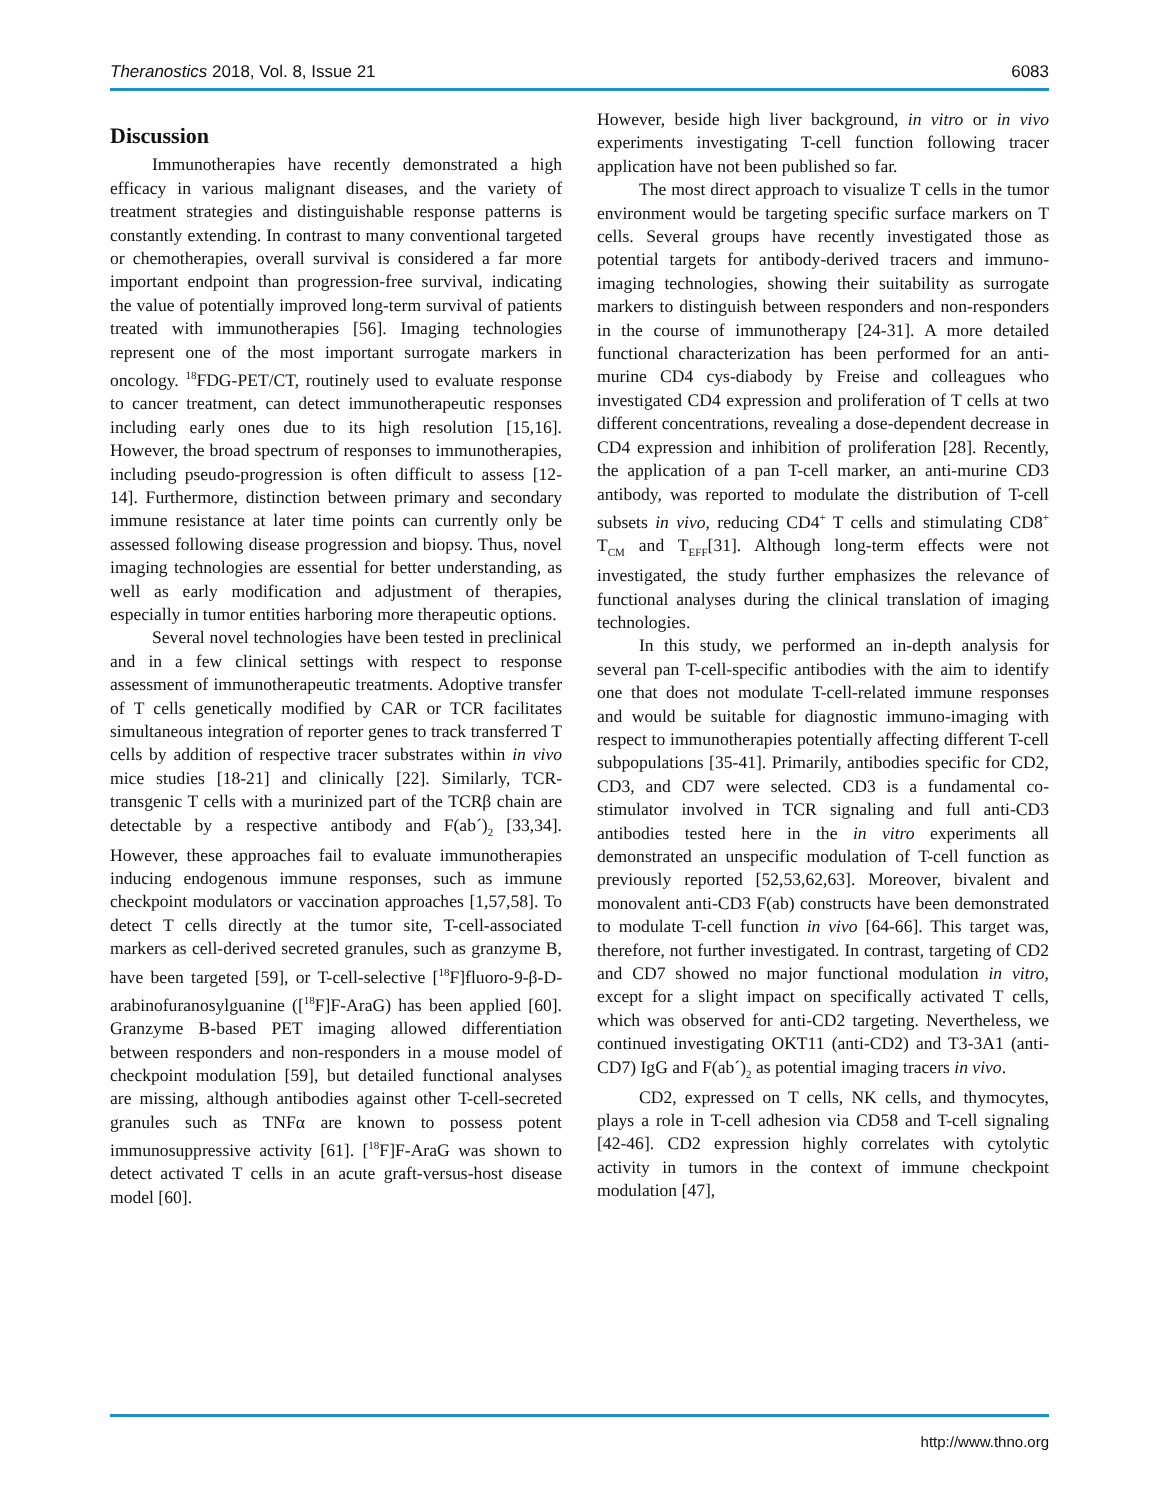Theranostics 2018, Vol. 8, Issue 21 6083
Discussion
Immunotherapies have recently demonstrated a high efficacy in various malignant diseases, and the variety of treatment strategies and distinguishable response patterns is constantly extending. In contrast to many conventional targeted or chemotherapies, overall survival is considered a far more important endpoint than progression-free survival, indicating the value of potentially improved long-term survival of patients treated with immunotherapies [56]. Imaging technologies represent one of the most important surrogate markers in oncology. <sup>18</sup>FDG-PET/CT, routinely used to evaluate response to cancer treatment, can detect immunotherapeutic responses including early ones due to its high resolution [15,16]. However, the broad spectrum of responses to immunotherapies, including pseudo-progression is often difficult to assess [12-14]. Furthermore, distinction between primary and secondary immune resistance at later time points can currently only be assessed following disease progression and biopsy. Thus, novel imaging technologies are essential for better understanding, as well as early modification and adjustment of therapies, especially in tumor entities harboring more therapeutic options.
Several novel technologies have been tested in preclinical and in a few clinical settings with respect to response assessment of immunotherapeutic treatments. Adoptive transfer of T cells genetically modified by CAR or TCR facilitates simultaneous integration of reporter genes to track transferred T cells by addition of respective tracer substrates within in vivo mice studies [18-21] and clinically [22]. Similarly, TCR-transgenic T cells with a murinized part of the TCRβ chain are detectable by a respective antibody and F(ab´)<sub>2</sub> [33,34]. However, these approaches fail to evaluate immunotherapies inducing endogenous immune responses, such as immune checkpoint modulators or vaccination approaches [1,57,58]. To detect T cells directly at the tumor site, T-cell-associated markers as cell-derived secreted granules, such as granzyme B, have been targeted [59], or T-cell-selective [<sup>18</sup>F]fluoro-9-β-D-arabinofuranosylguanine ([<sup>18</sup>F]F-AraG) has been applied [60]. Granzyme B-based PET imaging allowed differentiation between responders and non-responders in a mouse model of checkpoint modulation [59], but detailed functional analyses are missing, although antibodies against other T-cell-secreted granules such as TNFα are known to possess potent immunosuppressive activity [61]. [<sup>18</sup>F]F-AraG was shown to detect activated T cells in an acute graft-versus-host disease model [60].
However, beside high liver background, in vitro or in vivo experiments investigating T-cell function following tracer application have not been published so far.
The most direct approach to visualize T cells in the tumor environment would be targeting specific surface markers on T cells. Several groups have recently investigated those as potential targets for antibody-derived tracers and immuno-imaging technologies, showing their suitability as surrogate markers to distinguish between responders and non-responders in the course of immunotherapy [24-31]. A more detailed functional characterization has been performed for an anti-murine CD4 cys-diabody by Freise and colleagues who investigated CD4 expression and proliferation of T cells at two different concentrations, revealing a dose-dependent decrease in CD4 expression and inhibition of proliferation [28]. Recently, the application of a pan T-cell marker, an anti-murine CD3 antibody, was reported to modulate the distribution of T-cell subsets in vivo, reducing CD4<sup>+</sup> T cells and stimulating CD8<sup>+</sup> T<sub>CM</sub> and T<sub>EFF</sub>[31]. Although long-term effects were not investigated, the study further emphasizes the relevance of functional analyses during the clinical translation of imaging technologies.
In this study, we performed an in-depth analysis for several pan T-cell-specific antibodies with the aim to identify one that does not modulate T-cell-related immune responses and would be suitable for diagnostic immuno-imaging with respect to immunotherapies potentially affecting different T-cell subpopulations [35-41]. Primarily, antibodies specific for CD2, CD3, and CD7 were selected. CD3 is a fundamental co-stimulator involved in TCR signaling and full anti-CD3 antibodies tested here in the in vitro experiments all demonstrated an unspecific modulation of T-cell function as previously reported [52,53,62,63]. Moreover, bivalent and monovalent anti-CD3 F(ab) constructs have been demonstrated to modulate T-cell function in vivo [64-66]. This target was, therefore, not further investigated. In contrast, targeting of CD2 and CD7 showed no major functional modulation in vitro, except for a slight impact on specifically activated T cells, which was observed for anti-CD2 targeting. Nevertheless, we continued investigating OKT11 (anti-CD2) and T3-3A1 (anti-CD7) IgG and F(ab´)<sub>2</sub> as potential imaging tracers in vivo.
CD2, expressed on T cells, NK cells, and thymocytes, plays a role in T-cell adhesion via CD58 and T-cell signaling [42-46]. CD2 expression highly correlates with cytolytic activity in tumors in the context of immune checkpoint modulation [47],
http://www.thno.org